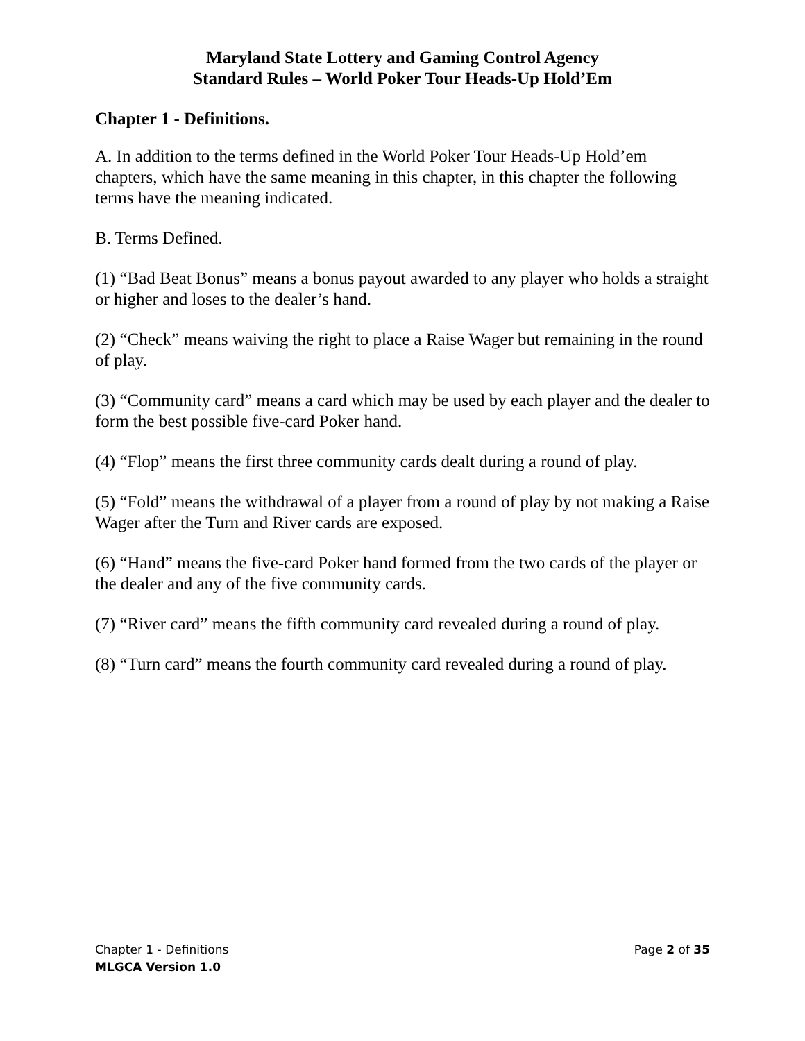Maryland State Lottery and Gaming Control Agency
Standard Rules – World Poker Tour Heads-Up Hold’Em
Chapter 1 - Definitions.
A. In addition to the terms defined in the World Poker Tour Heads-Up Hold’em chapters, which have the same meaning in this chapter, in this chapter the following terms have the meaning indicated.
B. Terms Defined.
(1) “Bad Beat Bonus” means a bonus payout awarded to any player who holds a straight or higher and loses to the dealer’s hand.
(2) “Check” means waiving the right to place a Raise Wager but remaining in the round of play.
(3) “Community card” means a card which may be used by each player and the dealer to form the best possible five-card Poker hand.
(4) “Flop” means the first three community cards dealt during a round of play.
(5) “Fold” means the withdrawal of a player from a round of play by not making a Raise Wager after the Turn and River cards are exposed.
(6) “Hand” means the five-card Poker hand formed from the two cards of the player or the dealer and any of the five community cards.
(7) “River card” means the fifth community card revealed during a round of play.
(8) “Turn card” means the fourth community card revealed during a round of play.
Chapter 1 - Definitions Page 2 of 35
MLGCA Version 1.0